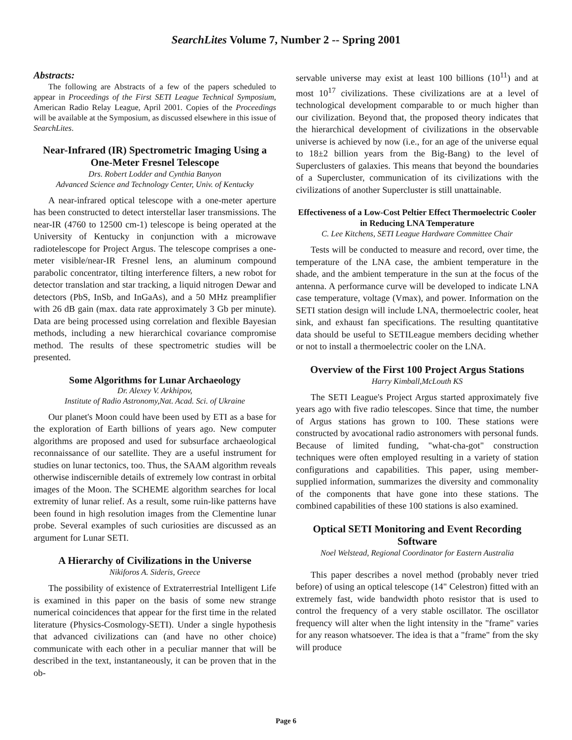SearchLites Volume 7, Number 2 -- Spring 2001
Abstracts:
The following are Abstracts of a few of the papers scheduled to appear in Proceedings of the First SETI League Technical Symposium, American Radio Relay League, April 2001. Copies of the Proceedings will be available at the Symposium, as discussed elsewhere in this issue of SearchLites.
Near-Infrared (IR) Spectrometric Imaging Using a One-Meter Fresnel Telescope
Drs. Robert Lodder and Cynthia Banyon
Advanced Science and Technology Center, Univ. of Kentucky
A near-infrared optical telescope with a one-meter aperture has been constructed to detect interstellar laser transmissions. The near-IR (4760 to 12500 cm-1) telescope is being operated at the University of Kentucky in conjunction with a microwave radiotelescope for Project Argus. The telescope comprises a one-meter visible/near-IR Fresnel lens, an aluminum compound parabolic concentrator, tilting interference filters, a new robot for detector translation and star tracking, a liquid nitrogen Dewar and detectors (PbS, InSb, and InGaAs), and a 50 MHz preamplifier with 26 dB gain (max. data rate approximately 3 Gb per minute). Data are being processed using correlation and flexible Bayesian methods, including a new hierarchical covariance compromise method. The results of these spectrometric studies will be presented.
Some Algorithms for Lunar Archaeology
Dr. Alexey V. Arkhipov,
Institute of Radio Astronomy,Nat. Acad. Sci. of Ukraine
Our planet's Moon could have been used by ETI as a base for the exploration of Earth billions of years ago. New computer algorithms are proposed and used for subsurface archaeological reconnaissance of our satellite. They are a useful instrument for studies on lunar tectonics, too. Thus, the SAAM algorithm reveals otherwise indiscernible details of extremely low contrast in orbital images of the Moon. The SCHEME algorithm searches for local extremity of lunar relief. As a result, some ruin-like patterns have been found in high resolution images from the Clementine lunar probe. Several examples of such curiosities are discussed as an argument for Lunar SETI.
A Hierarchy of Civilizations in the Universe
Nikiforos A. Sideris, Greece
The possibility of existence of Extraterrestrial Intelligent Life is examined in this paper on the basis of some new strange numerical coincidences that appear for the first time in the related literature (Physics-Cosmology-SETI). Under a single hypothesis that advanced civilizations can (and have no other choice) communicate with each other in a peculiar manner that will be described in the text, instantaneously, it can be proven that in the ob-
servable universe may exist at least 100 billions (10<sup>11</sup>) and at most 10<sup>17</sup> civilizations. These civilizations are at a level of technological development comparable to or much higher than our civilization. Beyond that, the proposed theory indicates that the hierarchical development of civilizations in the observable universe is achieved by now (i.e., for an age of the universe equal to 18±2 billion years from the Big-Bang) to the level of Superclusters of galaxies. This means that beyond the boundaries of a Supercluster, communication of its civilizations with the civilizations of another Supercluster is still unattainable.
Effectiveness of a Low-Cost Peltier Effect Thermoelectric Cooler in Reducing LNA Temperature
C. Lee Kitchens, SETI League Hardware Committee Chair
Tests will be conducted to measure and record, over time, the temperature of the LNA case, the ambient temperature in the shade, and the ambient temperature in the sun at the focus of the antenna. A performance curve will be developed to indicate LNA case temperature, voltage (Vmax), and power. Information on the SETI station design will include LNA, thermoelectric cooler, heat sink, and exhaust fan specifications. The resulting quantitative data should be useful to SETILeague members deciding whether or not to install a thermoelectric cooler on the LNA.
Overview of the First 100 Project Argus Stations
Harry Kimball,McLouth KS
The SETI League's Project Argus started approximately five years ago with five radio telescopes. Since that time, the number of Argus stations has grown to 100. These stations were constructed by avocational radio astronomers with personal funds. Because of limited funding, "what-cha-got" construction techniques were often employed resulting in a variety of station configurations and capabilities. This paper, using member-supplied information, summarizes the diversity and commonality of the components that have gone into these stations. The combined capabilities of these 100 stations is also examined.
Optical SETI Monitoring and Event Recording Software
Noel Welstead, Regional Coordinator for Eastern Australia
This paper describes a novel method (probably never tried before) of using an optical telescope (14" Celestron) fitted with an extremely fast, wide bandwidth photo resistor that is used to control the frequency of a very stable oscillator. The oscillator frequency will alter when the light intensity in the "frame" varies for any reason whatsoever. The idea is that a "frame" from the sky will produce
Page 6